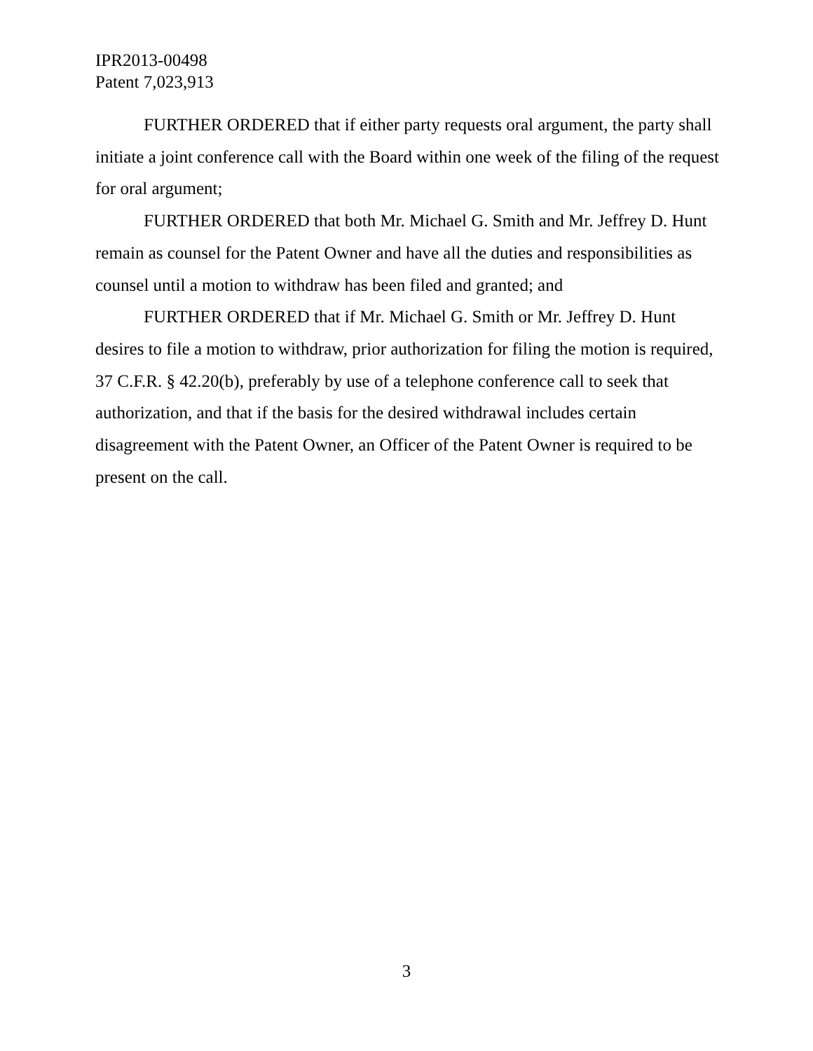IPR2013-00498
Patent 7,023,913
FURTHER ORDERED that if either party requests oral argument, the party shall initiate a joint conference call with the Board within one week of the filing of the request for oral argument;
FURTHER ORDERED that both Mr. Michael G. Smith and Mr. Jeffrey D. Hunt remain as counsel for the Patent Owner and have all the duties and responsibilities as counsel until a motion to withdraw has been filed and granted; and
FURTHER ORDERED that if Mr. Michael G. Smith or Mr. Jeffrey D. Hunt desires to file a motion to withdraw, prior authorization for filing the motion is required, 37 C.F.R. § 42.20(b), preferably by use of a telephone conference call to seek that authorization, and that if the basis for the desired withdrawal includes certain disagreement with the Patent Owner, an Officer of the Patent Owner is required to be present on the call.
3